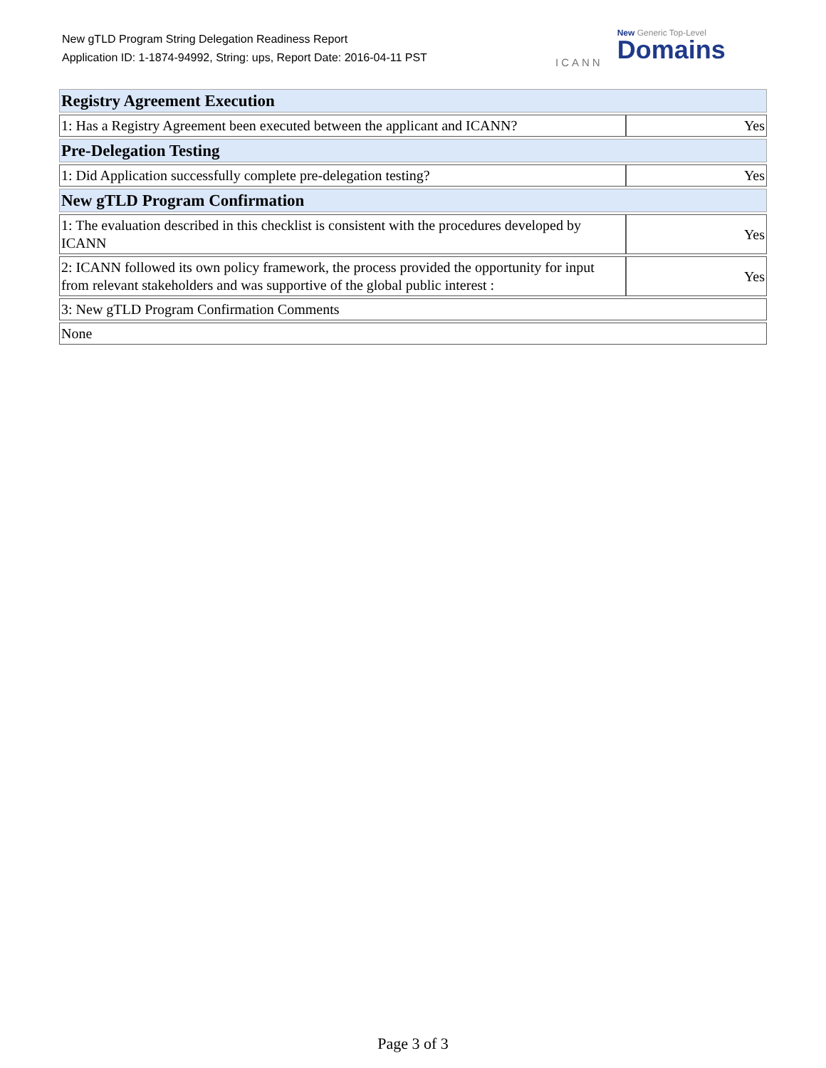New gTLD Program String Delegation Readiness Report
Application ID: 1-1874-94992, String: ups, Report Date: 2016-04-11 PST
ICANN
New Generic Top-Level
Domains
| Registry Agreement Execution | |
| --- | --- |
| 1: Has a Registry Agreement been executed between the applicant and ICANN? | Yes |
| Pre-Delegation Testing | |
| 1: Did Application successfully complete pre-delegation testing? | Yes |
| New gTLD Program Confirmation | |
| 1: The evaluation described in this checklist is consistent with the procedures developed by ICANN | Yes |
| 2: ICANN followed its own policy framework, the process provided the opportunity for input from relevant stakeholders and was supportive of the global public interest : | Yes |
| 3: New gTLD Program Confirmation Comments | |
| None | |
Page 3 of 3